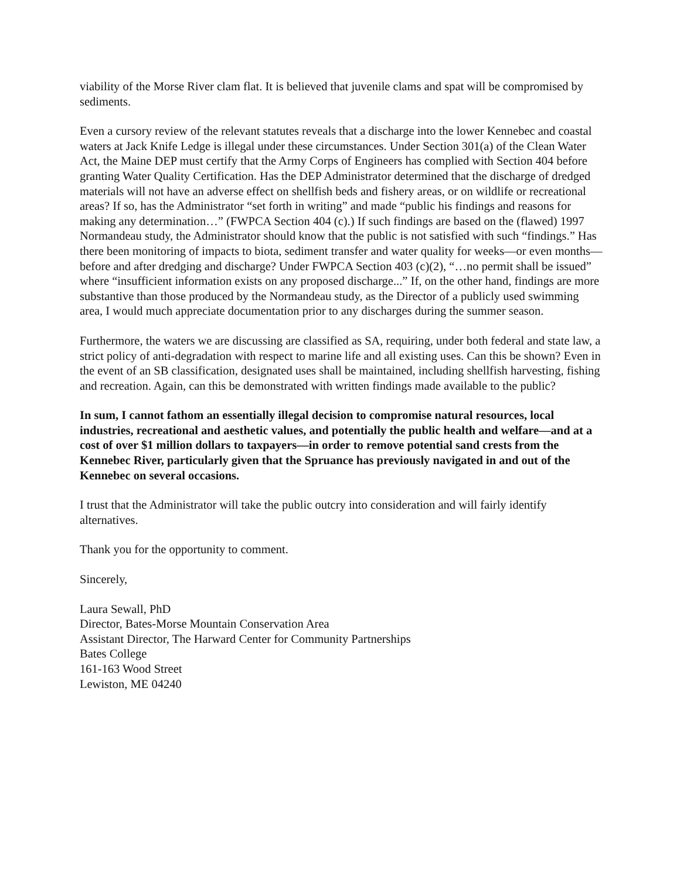viability of the Morse River clam flat. It is believed that juvenile clams and spat will be compromised by sediments.
Even a cursory review of the relevant statutes reveals that a discharge into the lower Kennebec and coastal waters at Jack Knife Ledge is illegal under these circumstances. Under Section 301(a) of the Clean Water Act, the Maine DEP must certify that the Army Corps of Engineers has complied with Section 404 before granting Water Quality Certification. Has the DEP Administrator determined that the discharge of dredged materials will not have an adverse effect on shellfish beds and fishery areas, or on wildlife or recreational areas? If so, has the Administrator “set forth in writing” and made “public his findings and reasons for making any determination…” (FWPCA Section 404 (c).) If such findings are based on the (flawed) 1997 Normandeau study, the Administrator should know that the public is not satisfied with such “findings.” Has there been monitoring of impacts to biota, sediment transfer and water quality for weeks—or even months—before and after dredging and discharge? Under FWPCA Section 403 (c)(2), “…no permit shall be issued” where “insufficient information exists on any proposed discharge...” If, on the other hand, findings are more substantive than those produced by the Normandeau study, as the Director of a publicly used swimming area, I would much appreciate documentation prior to any discharges during the summer season.
Furthermore, the waters we are discussing are classified as SA, requiring, under both federal and state law, a strict policy of anti-degradation with respect to marine life and all existing uses. Can this be shown? Even in the event of an SB classification, designated uses shall be maintained, including shellfish harvesting, fishing and recreation. Again, can this be demonstrated with written findings made available to the public?
In sum, I cannot fathom an essentially illegal decision to compromise natural resources, local industries, recreational and aesthetic values, and potentially the public health and welfare—and at a cost of over $1 million dollars to taxpayers—in order to remove potential sand crests from the Kennebec River, particularly given that the Spruance has previously navigated in and out of the Kennebec on several occasions.
I trust that the Administrator will take the public outcry into consideration and will fairly identify alternatives.
Thank you for the opportunity to comment.
Sincerely,
Laura Sewall, PhD
Director, Bates-Morse Mountain Conservation Area
Assistant Director, The Harward Center for Community Partnerships
Bates College
161-163 Wood Street
Lewiston, ME 04240